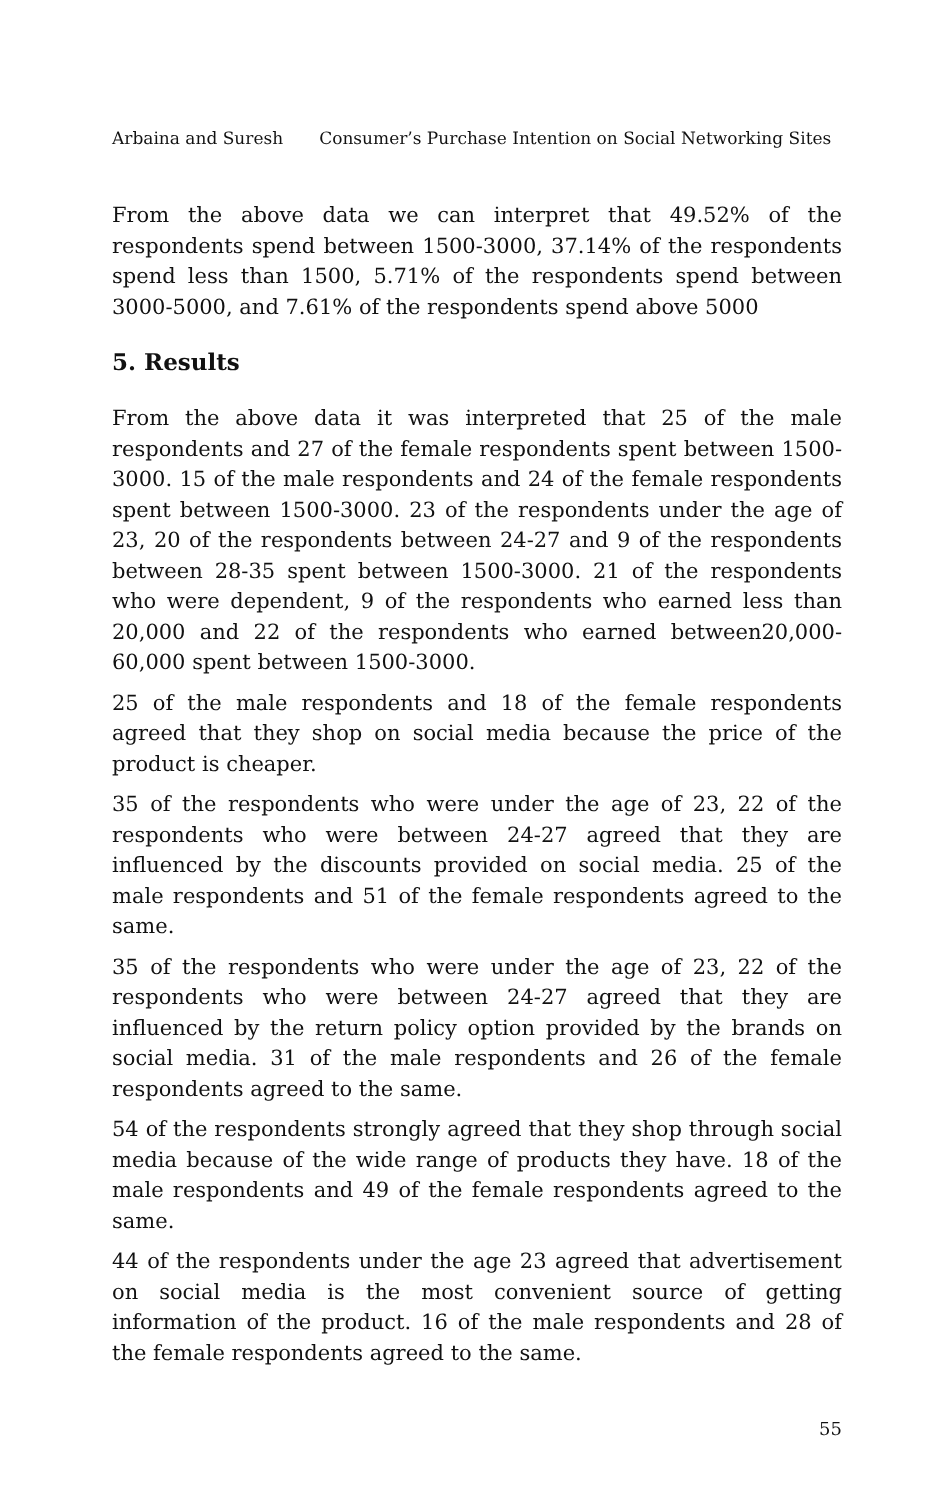Arbaina and Suresh Consumer’s Purchase Intention on Social Networking Sites
From the above data we can interpret that 49.52% of the respondents spend between 1500-3000, 37.14% of the respondents spend less than 1500, 5.71% of the respondents spend between 3000-5000, and 7.61% of the respondents spend above 5000
5. Results
From the above data it was interpreted that 25 of the male respondents and 27 of the female respondents spent between 1500-3000. 15 of the male respondents and 24 of the female respondents spent between 1500-3000. 23 of the respondents under the age of 23, 20 of the respondents between 24-27 and 9 of the respondents between 28-35 spent between 1500-3000. 21 of the respondents who were dependent, 9 of the respondents who earned less than 20,000 and 22 of the respondents who earned between20,000-60,000 spent between 1500-3000.
25 of the male respondents and 18 of the female respondents agreed that they shop on social media because the price of the product is cheaper.
35 of the respondents who were under the age of 23, 22 of the respondents who were between 24-27 agreed that they are influenced by the discounts provided on social media. 25 of the male respondents and 51 of the female respondents agreed to the same.
35 of the respondents who were under the age of 23, 22 of the respondents who were between 24-27 agreed that they are influenced by the return policy option provided by the brands on social media. 31 of the male respondents and 26 of the female respondents agreed to the same.
54 of the respondents strongly agreed that they shop through social media because of the wide range of products they have. 18 of the male respondents and 49 of the female respondents agreed to the same.
44 of the respondents under the age 23 agreed that advertisement on social media is the most convenient source of getting information of the product. 16 of the male respondents and 28 of the female respondents agreed to the same.
55